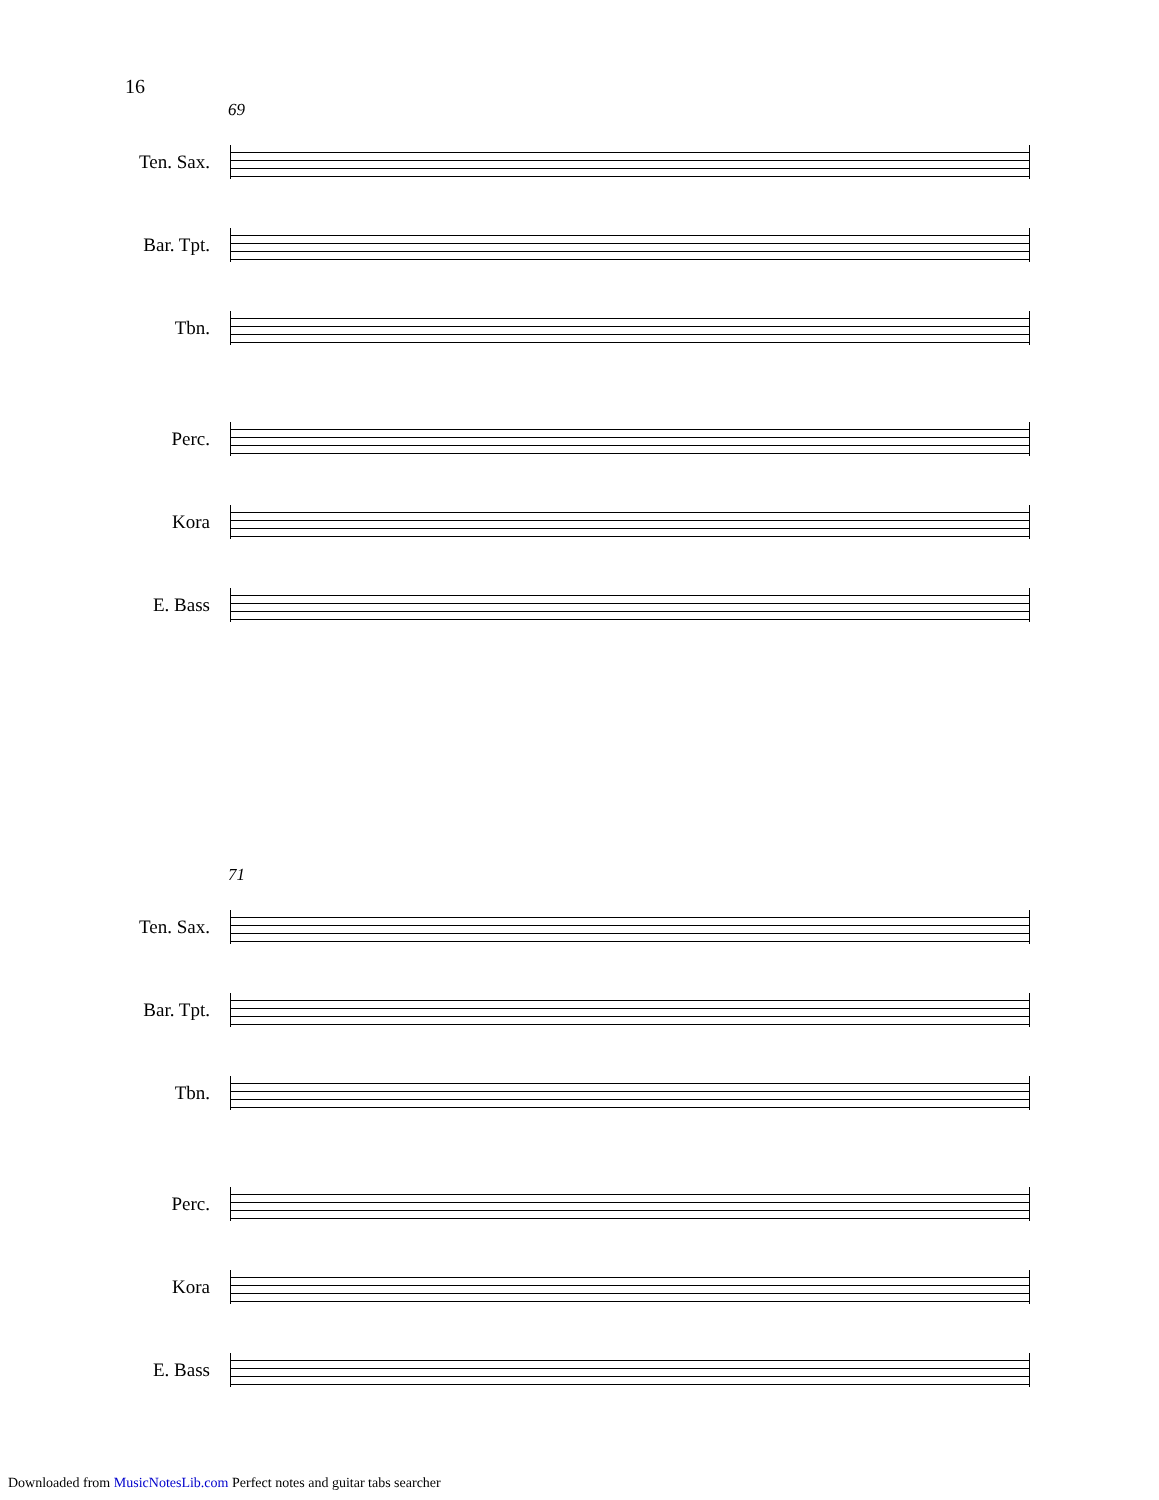16
69
Ten. Sax.
Bar. Tpt.
Tbn.
Perc.
Kora
E. Bass
71
Ten. Sax.
Bar. Tpt.
Tbn.
Perc.
Kora
E. Bass
Downloaded from MusicNotesLib.com Perfect notes and guitar tabs searcher